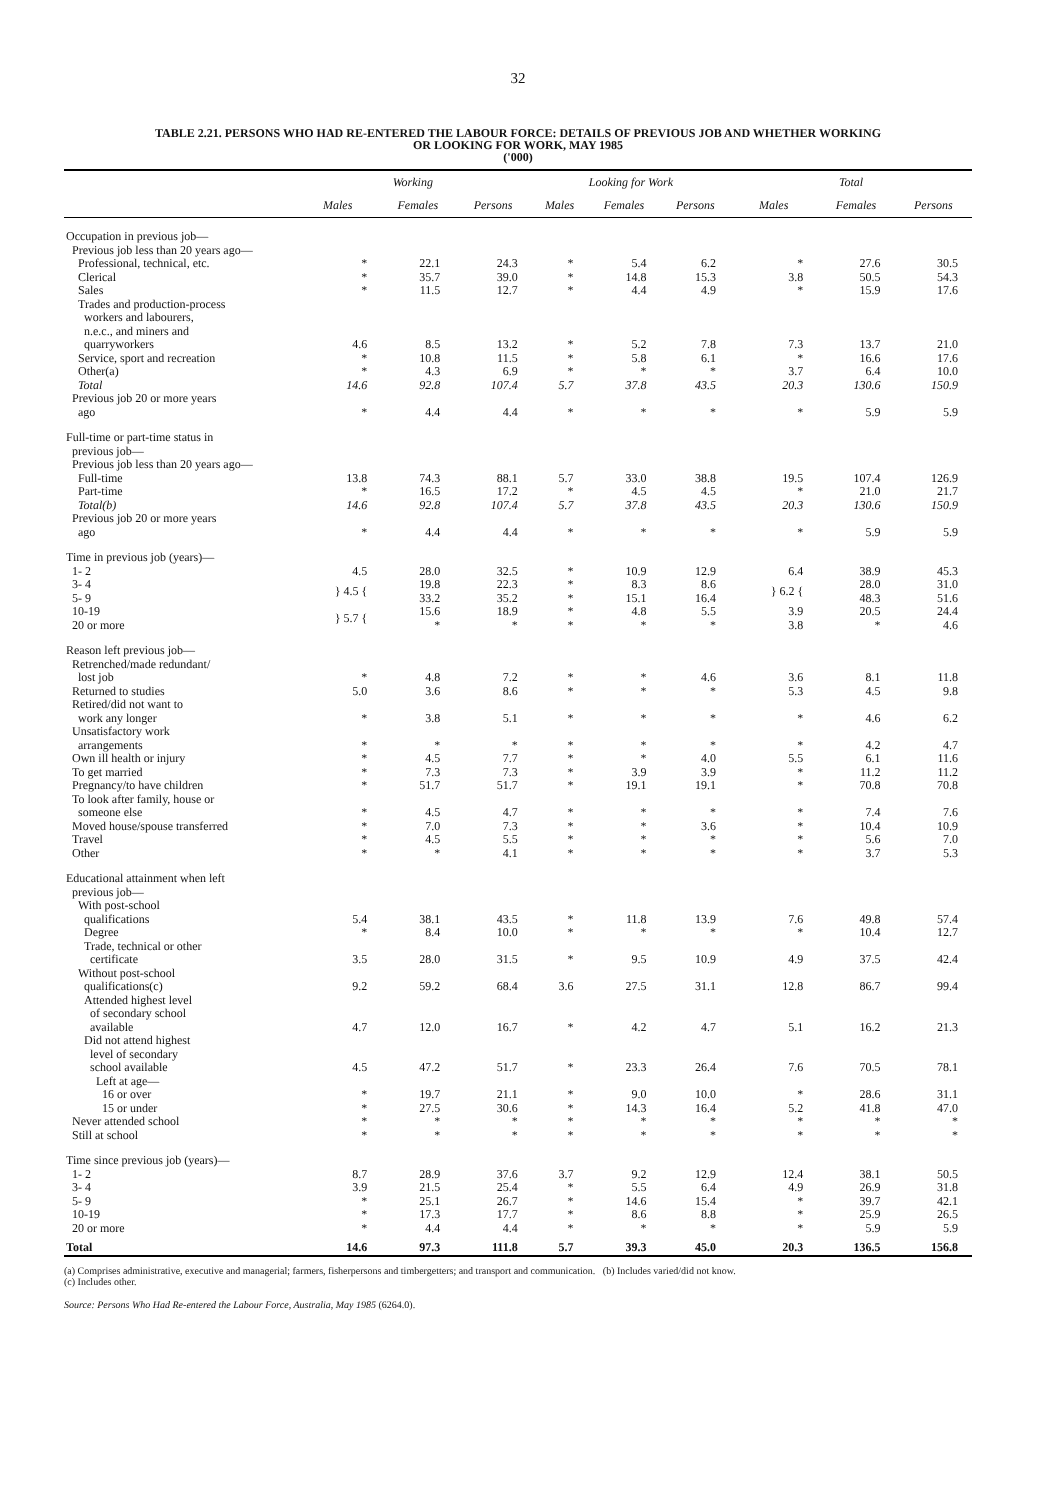32
TABLE 2.21. PERSONS WHO HAD RE-ENTERED THE LABOUR FORCE: DETAILS OF PREVIOUS JOB AND WHETHER WORKING
OR LOOKING FOR WORK, MAY 1985
('000)
| | Working | | | Looking for Work | | | Total | | |
| --- | --- | --- | --- | --- | --- | --- | --- | --- | --- |
| | Males | Females | Persons | Males | Females | Persons | Males | Females | Persons |
| Occupation in previous job— | | | | | | | | | |
| Previous job less than 20 years ago— | | | | | | | | | |
| Professional, technical, etc. | * | 22.1 | 24.3 | * | 5.4 | 6.2 | * | 27.6 | 30.5 |
| Clerical | * | 35.7 | 39.0 | * | 14.8 | 15.3 | 3.8 | 50.5 | 54.3 |
| Sales | * | 11.5 | 12.7 | * | 4.4 | 4.9 | * | 15.9 | 17.6 |
| Trades and production-process workers and labourers, n.e.c., and miners and quarryworkers | 4.6 | 8.5 | 13.2 | * | 5.2 | 7.8 | 7.3 | 13.7 | 21.0 |
| Service, sport and recreation | * | 10.8 | 11.5 | * | 5.8 | 6.1 | * | 16.6 | 17.6 |
| Other(a) | * | 4.3 | 6.9 | * | * | * | 3.7 | 6.4 | 10.0 |
| Total | 14.6 | 92.8 | 107.4 | 5.7 | 37.8 | 43.5 | 20.3 | 130.6 | 150.9 |
| Previous job 20 or more years ago | * | 4.4 | 4.4 | * | * | * | * | 5.9 | 5.9 |
| Full-time or part-time status in previous job— | | | | | | | | | |
| Previous job less than 20 years ago— | | | | | | | | | |
| Full-time | 13.8 | 74.3 | 88.1 | 5.7 | 33.0 | 38.8 | 19.5 | 107.4 | 126.9 |
| Part-time | * | 16.5 | 17.2 | * | 4.5 | 4.5 | * | 21.0 | 21.7 |
| Total(b) | 14.6 | 92.8 | 107.4 | 5.7 | 37.8 | 43.5 | 20.3 | 130.6 | 150.9 |
| Previous job 20 or more years ago | * | 4.4 | 4.4 | * | * | * | * | 5.9 | 5.9 |
| Time in previous job (years)— | | | | | | | | | |
| 1- 2 | 4.5 | 28.0 | 32.5 | * | 10.9 | 12.9 | 6.4 | 38.9 | 45.3 |
| 3- 4 | } 4.5 { | 19.8 | 22.3 | * | 8.3 | 8.6 | } 6.2 { | 28.0 | 31.0 |
| 5- 9 | | 33.2 | 35.2 | * | 15.1 | 16.4 | | 48.3 | 51.6 |
| 10-19 | } 5.7 { | 15.6 | 18.9 | * | 4.8 | 5.5 | 3.9 | 20.5 | 24.4 |
| 20 or more | | * | * | * | * | * | 3.8 | * | 4.6 |
| Reason left previous job— | | | | | | | | | |
| Retrenched/made redundant/ lost job | * | 4.8 | 7.2 | * | * | 4.6 | 3.6 | 8.1 | 11.8 |
| Returned to studies | 5.0 | 3.6 | 8.6 | * | * | * | 5.3 | 4.5 | 9.8 |
| Retired/did not want to work any longer | * | 3.8 | 5.1 | * | * | * | * | 4.6 | 6.2 |
| Unsatisfactory work arrangements | * | * | * | * | * | * | * | 4.2 | 4.7 |
| Own ill health or injury | * | 4.5 | 7.7 | * | * | 4.0 | 5.5 | 6.1 | 11.6 |
| To get married | * | 7.3 | 7.3 | * | 3.9 | 3.9 | * | 11.2 | 11.2 |
| Pregnancy/to have children | * | 51.7 | 51.7 | * | 19.1 | 19.1 | * | 70.8 | 70.8 |
| To look after family, house or someone else | * | 4.5 | 4.7 | * | * | * | * | 7.4 | 7.6 |
| Moved house/spouse transferred | * | 7.0 | 7.3 | * | * | 3.6 | * | 10.4 | 10.9 |
| Travel | * | 4.5 | 5.5 | * | * | * | * | 5.6 | 7.0 |
| Other | * | * | 4.1 | * | * | * | * | 3.7 | 5.3 |
| Educational attainment when left previous job— With post-school | | | | | | | | | |
| qualifications | 5.4 | 38.1 | 43.5 | * | 11.8 | 13.9 | 7.6 | 49.8 | 57.4 |
| Degree | * | 8.4 | 10.0 | * | * | * | * | 10.4 | 12.7 |
| Trade, technical or other certificate | 3.5 | 28.0 | 31.5 | * | 9.5 | 10.9 | 4.9 | 37.5 | 42.4 |
| Without post-school qualifications(c) | 9.2 | 59.2 | 68.4 | 3.6 | 27.5 | 31.1 | 12.8 | 86.7 | 99.4 |
| Attended highest level of secondary school available | 4.7 | 12.0 | 16.7 | * | 4.2 | 4.7 | 5.1 | 16.2 | 21.3 |
| Did not attend highest level of secondary school available | 4.5 | 47.2 | 51.7 | * | 23.3 | 26.4 | 7.6 | 70.5 | 78.1 |
| Left at age— | | | | | | | | | |
| 16 or over | * | 19.7 | 21.1 | * | 9.0 | 10.0 | * | 28.6 | 31.1 |
| 15 or under | * | 27.5 | 30.6 | * | 14.3 | 16.4 | 5.2 | 41.8 | 47.0 |
| Never attended school | * | * | * | * | * | * | * | * | * |
| Still at school | * | * | * | * | * | * | * | * | * |
| Time since previous job (years)— | | | | | | | | | |
| 1- 2 | 8.7 | 28.9 | 37.6 | 3.7 | 9.2 | 12.9 | 12.4 | 38.1 | 50.5 |
| 3- 4 | 3.9 | 21.5 | 25.4 | * | 5.5 | 6.4 | 4.9 | 26.9 | 31.8 |
| 5- 9 | * | 25.1 | 26.7 | * | 14.6 | 15.4 | * | 39.7 | 42.1 |
| 10-19 | * | 17.3 | 17.7 | * | 8.6 | 8.8 | * | 25.9 | 26.5 |
| 20 or more | * | 4.4 | 4.4 | * | * | * | * | 5.9 | 5.9 |
| Total | 14.6 | 97.3 | 111.8 | 5.7 | 39.3 | 45.0 | 20.3 | 136.5 | 156.8 |
(a) Comprises administrative, executive and managerial; farmers, fisherpersons and timbergetters; and transport and communication. (b) Includes varied/did not know.
(c) Includes other.
Source: Persons Who Had Re-entered the Labour Force, Australia, May 1985 (6264.0).